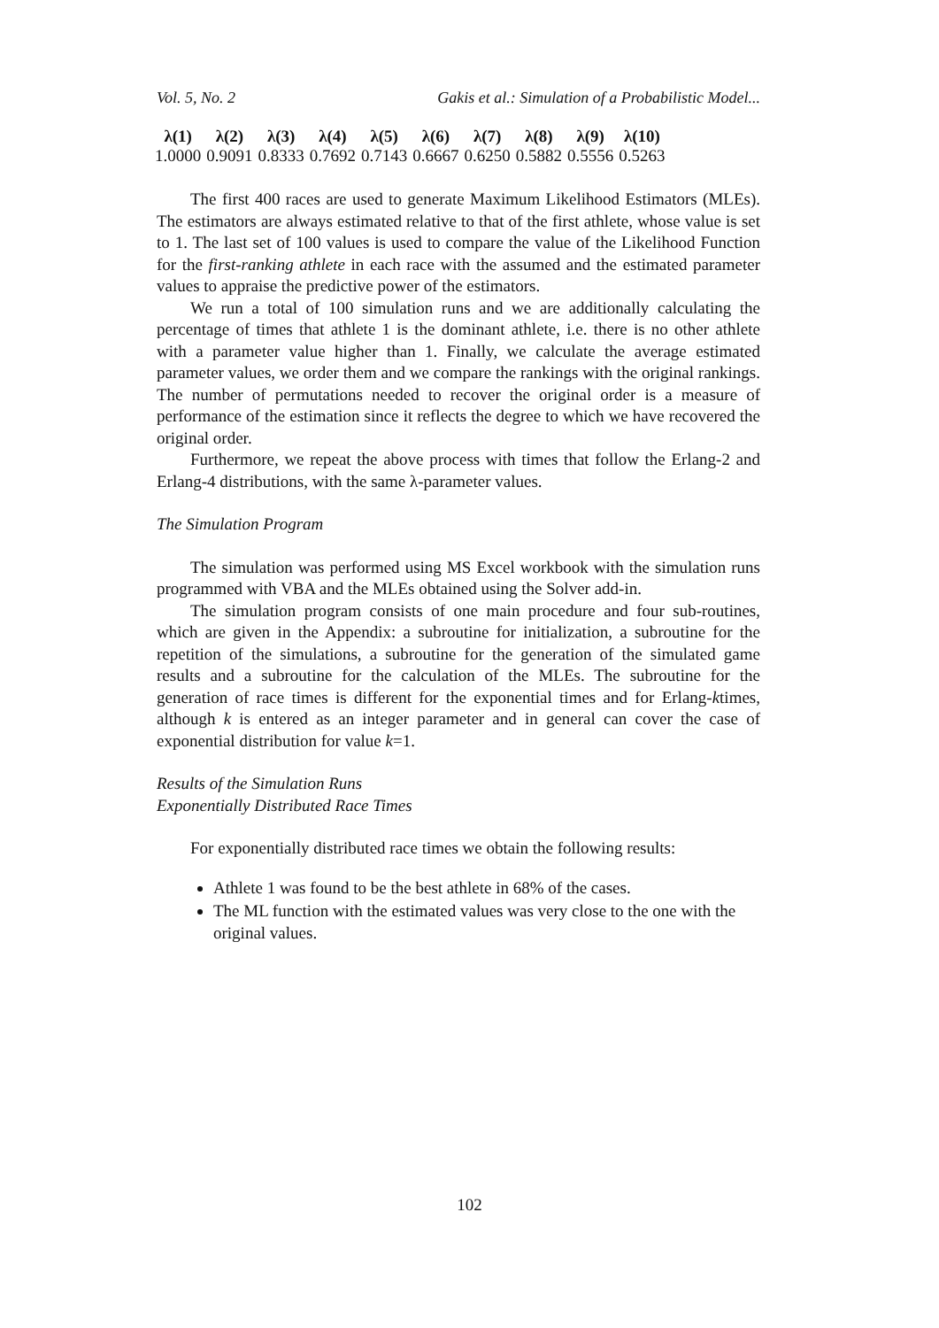Vol. 5, No. 2 Gakis et al.: Simulation of a Probabilistic Model...
| λ(1) | λ(2) | λ(3) | λ(4) | λ(5) | λ(6) | λ(7) | λ(8) | λ(9) | λ(10) |
| --- | --- | --- | --- | --- | --- | --- | --- | --- | --- |
| 1.0000 | 0.9091 | 0.8333 | 0.7692 | 0.7143 | 0.6667 | 0.6250 | 0.5882 | 0.5556 | 0.5263 |
The first 400 races are used to generate Maximum Likelihood Estimators (MLEs). The estimators are always estimated relative to that of the first athlete, whose value is set to 1. The last set of 100 values is used to compare the value of the Likelihood Function for the first-ranking athlete in each race with the assumed and the estimated parameter values to appraise the predictive power of the estimators.
We run a total of 100 simulation runs and we are additionally calculating the percentage of times that athlete 1 is the dominant athlete, i.e. there is no other athlete with a parameter value higher than 1. Finally, we calculate the average estimated parameter values, we order them and we compare the rankings with the original rankings. The number of permutations needed to recover the original order is a measure of performance of the estimation since it reflects the degree to which we have recovered the original order.
Furthermore, we repeat the above process with times that follow the Erlang-2 and Erlang-4 distributions, with the same λ-parameter values.
The Simulation Program
The simulation was performed using MS Excel workbook with the simulation runs programmed with VBA and the MLEs obtained using the Solver add-in.
The simulation program consists of one main procedure and four sub-routines, which are given in the Appendix: a subroutine for initialization, a subroutine for the repetition of the simulations, a subroutine for the generation of the simulated game results and a subroutine for the calculation of the MLEs. The subroutine for the generation of race times is different for the exponential times and for Erlang-ktimes, although k is entered as an integer parameter and in general can cover the case of exponential distribution for value k=1.
Results of the Simulation Runs
Exponentially Distributed Race Times
For exponentially distributed race times we obtain the following results:
Athlete 1 was found to be the best athlete in 68% of the cases.
The ML function with the estimated values was very close to the one with the original values.
102